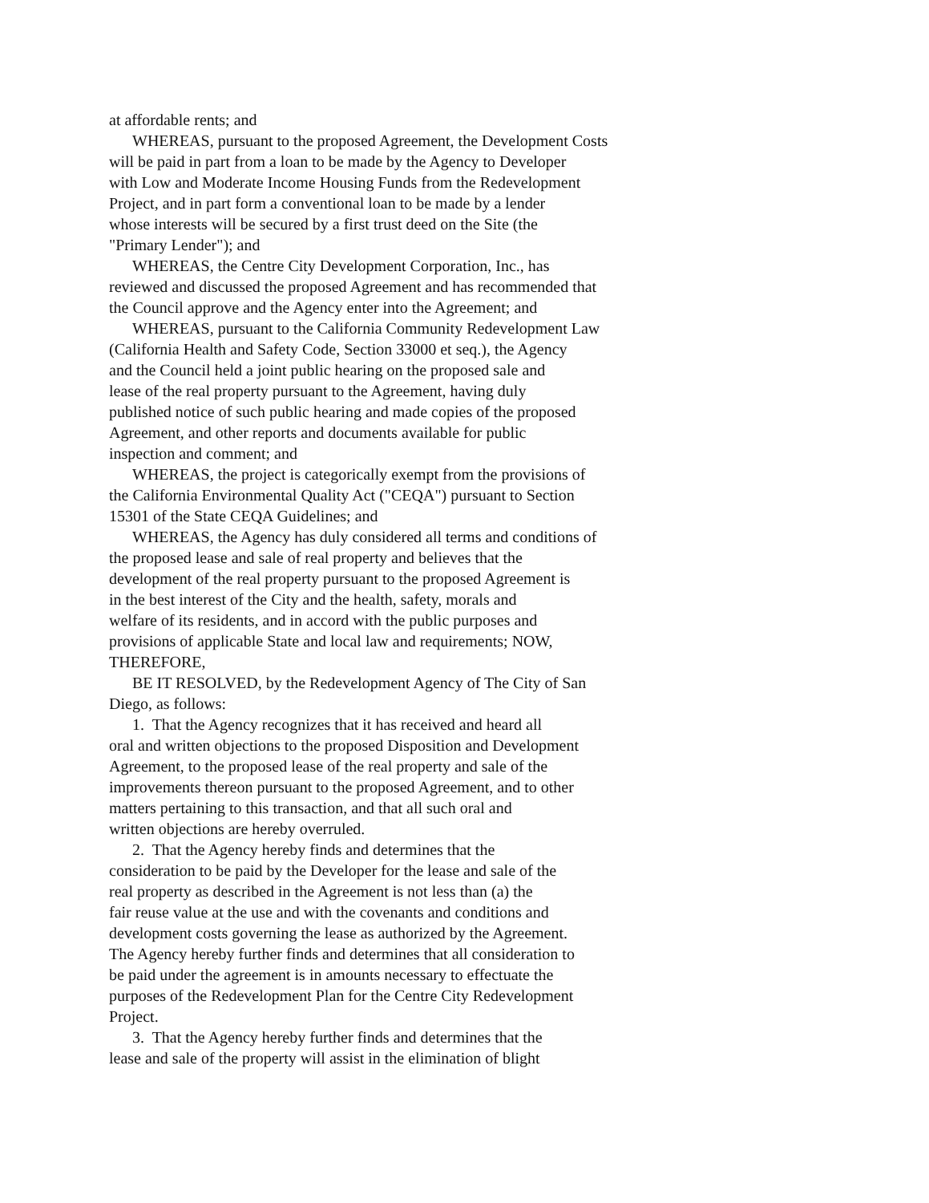at affordable rents; and
WHEREAS, pursuant to the proposed Agreement, the Development Costs
will be paid in part from a loan to be made by the Agency to Developer
with Low and Moderate Income Housing Funds from the Redevelopment
Project, and in part form a conventional loan to be made by a lender
whose interests will be secured by a first trust deed on the Site (the
"Primary Lender"); and
WHEREAS, the Centre City Development Corporation, Inc., has
reviewed and discussed the proposed Agreement and has recommended that
the Council approve and the Agency enter into the Agreement; and
WHEREAS, pursuant to the California Community Redevelopment Law
(California Health and Safety Code, Section 33000 et seq.), the Agency
and the Council held a joint public hearing on the proposed sale and
lease of the real property pursuant to the Agreement, having duly
published notice of such public hearing and made copies of the proposed
Agreement, and other reports and documents available for public
inspection and comment; and
WHEREAS, the project is categorically exempt from the provisions of
the California Environmental Quality Act ("CEQA") pursuant to Section
15301 of the State CEQA Guidelines; and
WHEREAS, the Agency has duly considered all terms and conditions of
the proposed lease and sale of real property and believes that the
development of the real property pursuant to the proposed Agreement is
in the best interest of the City and the health, safety, morals and
welfare of its residents, and in accord with the public purposes and
provisions of applicable State and local law and requirements; NOW,
THEREFORE,
BE IT RESOLVED, by the Redevelopment Agency of The City of San
Diego, as follows:
1. That the Agency recognizes that it has received and heard all
oral and written objections to the proposed Disposition and Development
Agreement, to the proposed lease of the real property and sale of the
improvements thereon pursuant to the proposed Agreement, and to other
matters pertaining to this transaction, and that all such oral and
written objections are hereby overruled.
2. That the Agency hereby finds and determines that the
consideration to be paid by the Developer for the lease and sale of the
real property as described in the Agreement is not less than (a) the
fair reuse value at the use and with the covenants and conditions and
development costs governing the lease as authorized by the Agreement.
The Agency hereby further finds and determines that all consideration to
be paid under the agreement is in amounts necessary to effectuate the
purposes of the Redevelopment Plan for the Centre City Redevelopment
Project.
3. That the Agency hereby further finds and determines that the
lease and sale of the property will assist in the elimination of blight